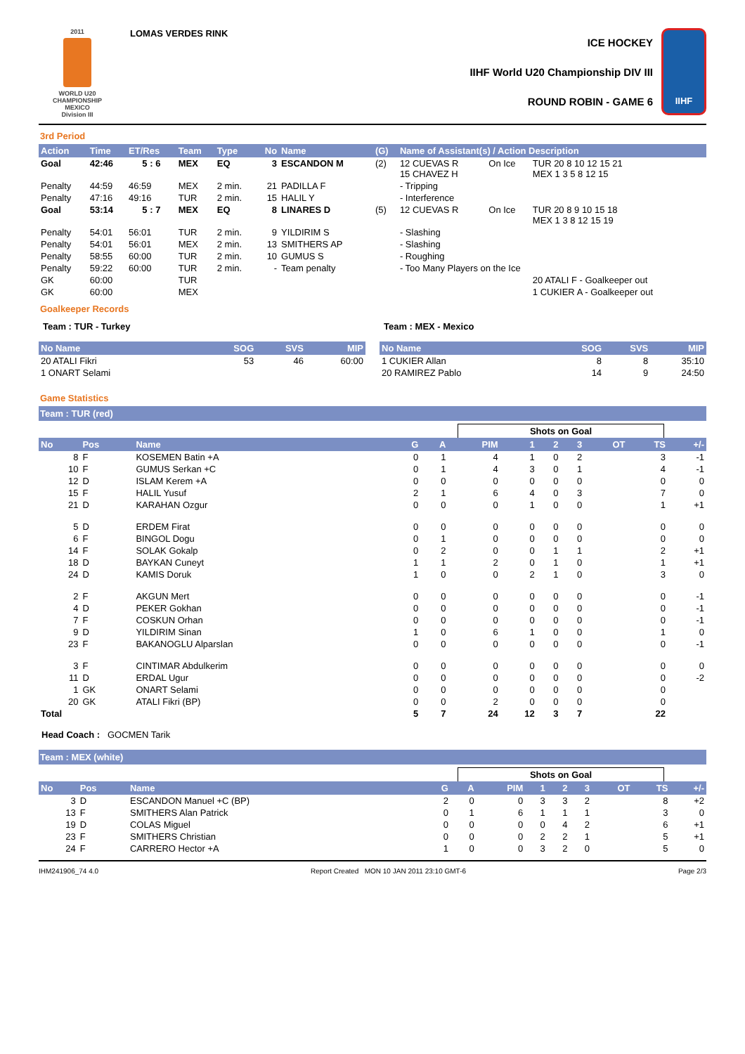2011
WORLD U20
CHAMPIONSHIP
MEXICO
Division III
LOMAS VERDES RINK
ICE HOCKEY
IIHF World U20 Championship DIV III
ROUND ROBIN - GAME 6
IIHF
3rd Period
| Action | Time | ET/Res | Team | Type | No | Name | (G) | Name of Assistant(s) / Action Description | | |
| --- | --- | --- | --- | --- | --- | --- | --- | --- | --- | --- |
| Goal | 42:46 | 5 : 6 | MEX | EQ | 3 | ESCANDON M | (2) | 12 CUEVAS R 15 CHAVEZ H | On Ice | TUR 20 8 10 12 15 21 MEX 1 3 5 8 12 15 |
| Penalty | 44:59 | 46:59 | MEX | 2 min. | 21 | PADILLA F | | - Tripping | | |
| Penalty | 47:16 | 49:16 | TUR | 2 min. | 15 | HALIL Y | | - Interference | | |
| Goal | 53:14 | 5 : 7 | MEX | EQ | 8 | LINARES D | (5) | 12 CUEVAS R | On Ice | TUR 20 8 9 10 15 18 MEX 1 3 8 12 15 19 |
| Penalty | 54:01 | 56:01 | TUR | 2 min. | 9 | YILDIRIM S | | - Slashing | | |
| Penalty | 54:01 | 56:01 | MEX | 2 min. | 13 | SMITHERS AP | | - Slashing | | |
| Penalty | 58:55 | 60:00 | TUR | 2 min. | 10 | GUMUS S | | - Roughing | | |
| Penalty | 59:22 | 60:00 | TUR | 2 min. | - | Team penalty | | - Too Many Players on the Ice | | |
| GK | 60:00 | | TUR | | | | | | | 20 ATALI F - Goalkeeper out |
| GK | 60:00 | | MEX | | | | | | | 1 CUKIER A - Goalkeeper out |
Goalkeeper Records
Team : TUR - Turkey
| No Name | SOG | SVS | MIP |
| --- | --- | --- | --- |
| 20 ATALI Fikri | 53 | 46 | 60:00 |
| 1 ONART Selami | | | |
Team : MEX - Mexico
| No Name | SOG | SVS | MIP |
| --- | --- | --- | --- |
| 1 CUKIER Allan | 8 | 8 | 35:10 |
| 20 RAMIREZ Pablo | 14 | 9 | 24:50 |
Game Statistics
Team : TUR (red)
Shots on Goal
| No | Pos | Name | G | A | PIM | 1 | 2 | 3 | OT | TS | +/- |
| --- | --- | --- | --- | --- | --- | --- | --- | --- | --- | --- | --- |
| 8 | F | KOSEMEN Batin +A | 0 | 1 | 4 | 1 | 0 | 2 | | 3 | -1 |
| 10 | F | GUMUS Serkan +C | 0 | 1 | 4 | 3 | 0 | 1 | | 4 | -1 |
| 12 | D | ISLAM Kerem +A | 0 | 0 | 0 | 0 | 0 | 0 | | 0 | 0 |
| 15 | F | HALIL Yusuf | 2 | 1 | 6 | 4 | 0 | 3 | | 7 | 0 |
| 21 | D | KARAHAN Ozgur | 0 | 0 | 0 | 1 | 0 | 0 | | 1 | +1 |
| 5 | D | ERDEM Firat | 0 | 0 | 0 | 0 | 0 | 0 | | 0 | 0 |
| 6 | F | BINGOL Dogu | 0 | 1 | 0 | 0 | 0 | 0 | | 0 | 0 |
| 14 | F | SOLAK Gokalp | 0 | 2 | 0 | 0 | 1 | 1 | | 2 | +1 |
| 18 | D | BAYKAN Cuneyt | 1 | 1 | 2 | 0 | 1 | 0 | | 1 | +1 |
| 24 | D | KAMIS Doruk | 1 | 0 | 0 | 2 | 1 | 0 | | 3 | 0 |
| 2 | F | AKGUN Mert | 0 | 0 | 0 | 0 | 0 | 0 | | 0 | -1 |
| 4 | D | PEKER Gokhan | 0 | 0 | 0 | 0 | 0 | 0 | | 0 | -1 |
| 7 | F | COSKUN Orhan | 0 | 0 | 0 | 0 | 0 | 0 | | 0 | -1 |
| 9 | D | YILDIRIM Sinan | 1 | 0 | 6 | 1 | 0 | 0 | | 1 | 0 |
| 23 | F | BAKANOGLU Alparslan | 0 | 0 | 0 | 0 | 0 | 0 | | 0 | -1 |
| 3 | F | CINTIMAR Abdulkerim | 0 | 0 | 0 | 0 | 0 | 0 | | 0 | 0 |
| 11 | D | ERDAL Ugur | 0 | 0 | 0 | 0 | 0 | 0 | | 0 | -2 |
| 1 | GK | ONART Selami | 0 | 0 | 0 | 0 | 0 | 0 | | 0 | |
| 20 | GK | ATALI Fikri (BP) | 0 | 0 | 2 | 0 | 0 | 0 | | 0 | |
| Total | | | 5 | 7 | 24 | 12 | 3 | 7 | | 22 | |
Head Coach : GOCMEN Tarik
Team : MEX (white)
Shots on Goal
| No | Pos | Name | G | A | PIM | 1 | 2 | 3 | OT | TS | +/- |
| --- | --- | --- | --- | --- | --- | --- | --- | --- | --- | --- | --- |
| 3 | D | ESCANDON Manuel +C (BP) | 2 | 0 | 0 | 3 | 3 | 2 | | 8 | +2 |
| 13 | F | SMITHERS Alan Patrick | 0 | 1 | 6 | 1 | 1 | 1 | | 3 | 0 |
| 19 | D | COLAS Miguel | 0 | 0 | 0 | 0 | 4 | 2 | | 6 | +1 |
| 23 | F | SMITHERS Christian | 0 | 0 | 0 | 2 | 2 | 1 | | 5 | +1 |
| 24 | F | CARRERO Hector +A | 1 | 0 | 0 | 3 | 2 | 0 | | 5 | 0 |
IHM241906_74 4.0 Report Created MON 10 JAN 2011 23:10 GMT-6 Page 2/3